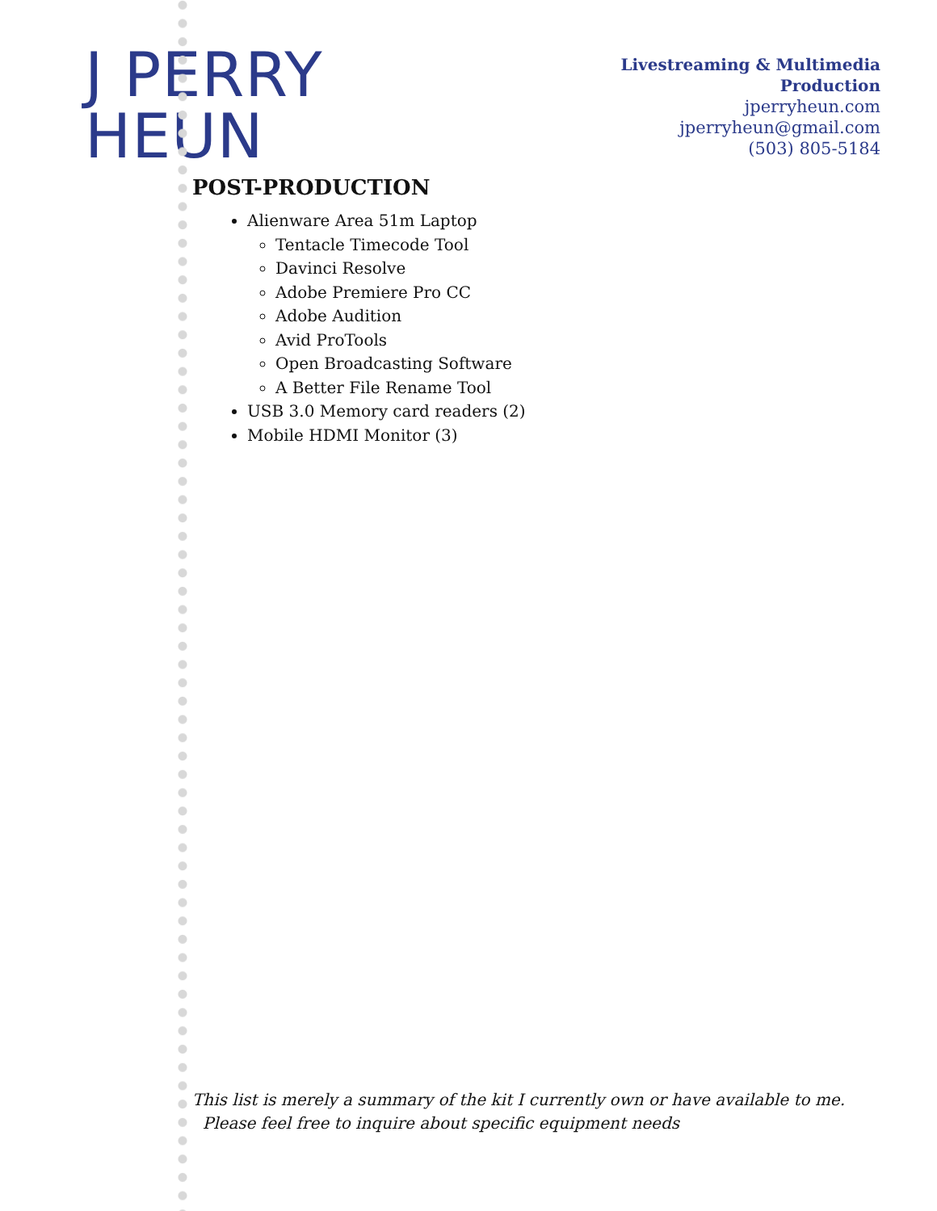J PERRY HEUN
Livestreaming & Multimedia Production
jperryheun.com
jperryheun@gmail.com
(503) 805-5184
POST-PRODUCTION
Alienware Area 51m Laptop
Tentacle Timecode Tool
Davinci Resolve
Adobe Premiere Pro CC
Adobe Audition
Avid ProTools
Open Broadcasting Software
A Better File Rename Tool
USB 3.0 Memory card readers (2)
Mobile HDMI Monitor (3)
This list is merely a summary of the kit I currently own or have available to me.
Please feel free to inquire about specific equipment needs